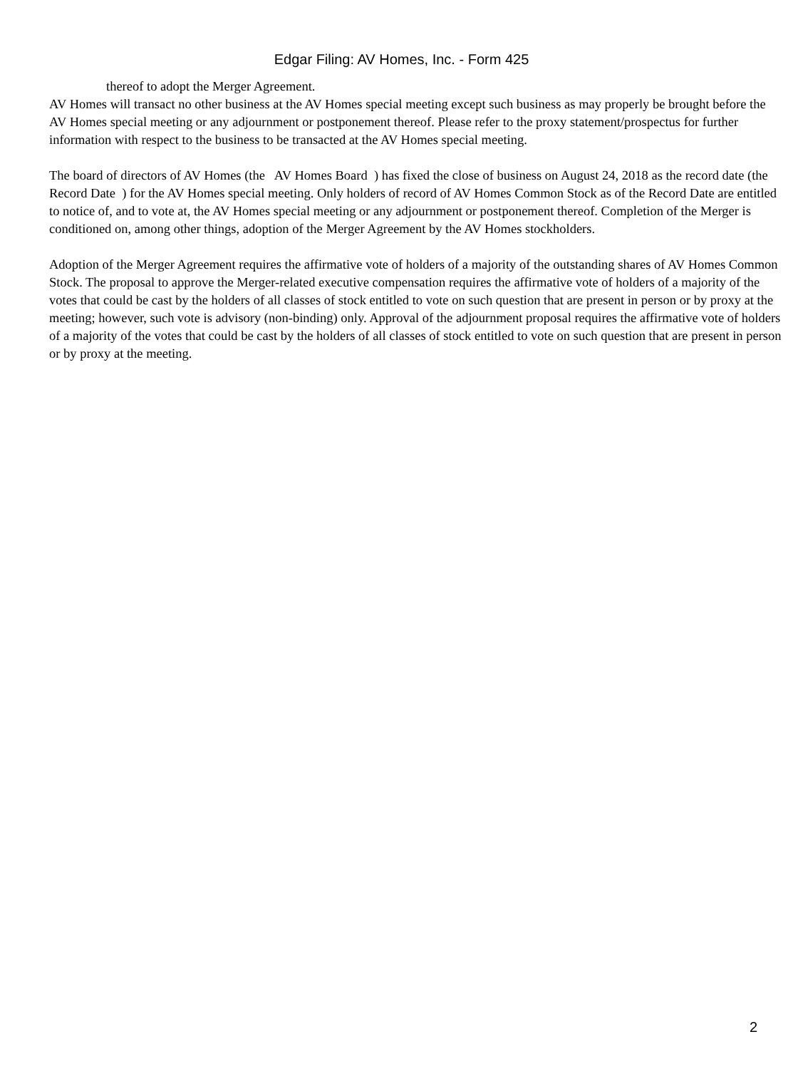Edgar Filing: AV Homes, Inc. - Form 425
thereof to adopt the Merger Agreement.
AV Homes will transact no other business at the AV Homes special meeting except such business as may properly be brought before the AV Homes special meeting or any adjournment or postponement thereof. Please refer to the proxy statement/prospectus for further information with respect to the business to be transacted at the AV Homes special meeting.
The board of directors of AV Homes (the AV Homes Board ) has fixed the close of business on August 24, 2018 as the record date (the Record Date ) for the AV Homes special meeting. Only holders of record of AV Homes Common Stock as of the Record Date are entitled to notice of, and to vote at, the AV Homes special meeting or any adjournment or postponement thereof. Completion of the Merger is conditioned on, among other things, adoption of the Merger Agreement by the AV Homes stockholders.
Adoption of the Merger Agreement requires the affirmative vote of holders of a majority of the outstanding shares of AV Homes Common Stock. The proposal to approve the Merger-related executive compensation requires the affirmative vote of holders of a majority of the votes that could be cast by the holders of all classes of stock entitled to vote on such question that are present in person or by proxy at the meeting; however, such vote is advisory (non-binding) only. Approval of the adjournment proposal requires the affirmative vote of holders of a majority of the votes that could be cast by the holders of all classes of stock entitled to vote on such question that are present in person or by proxy at the meeting.
2